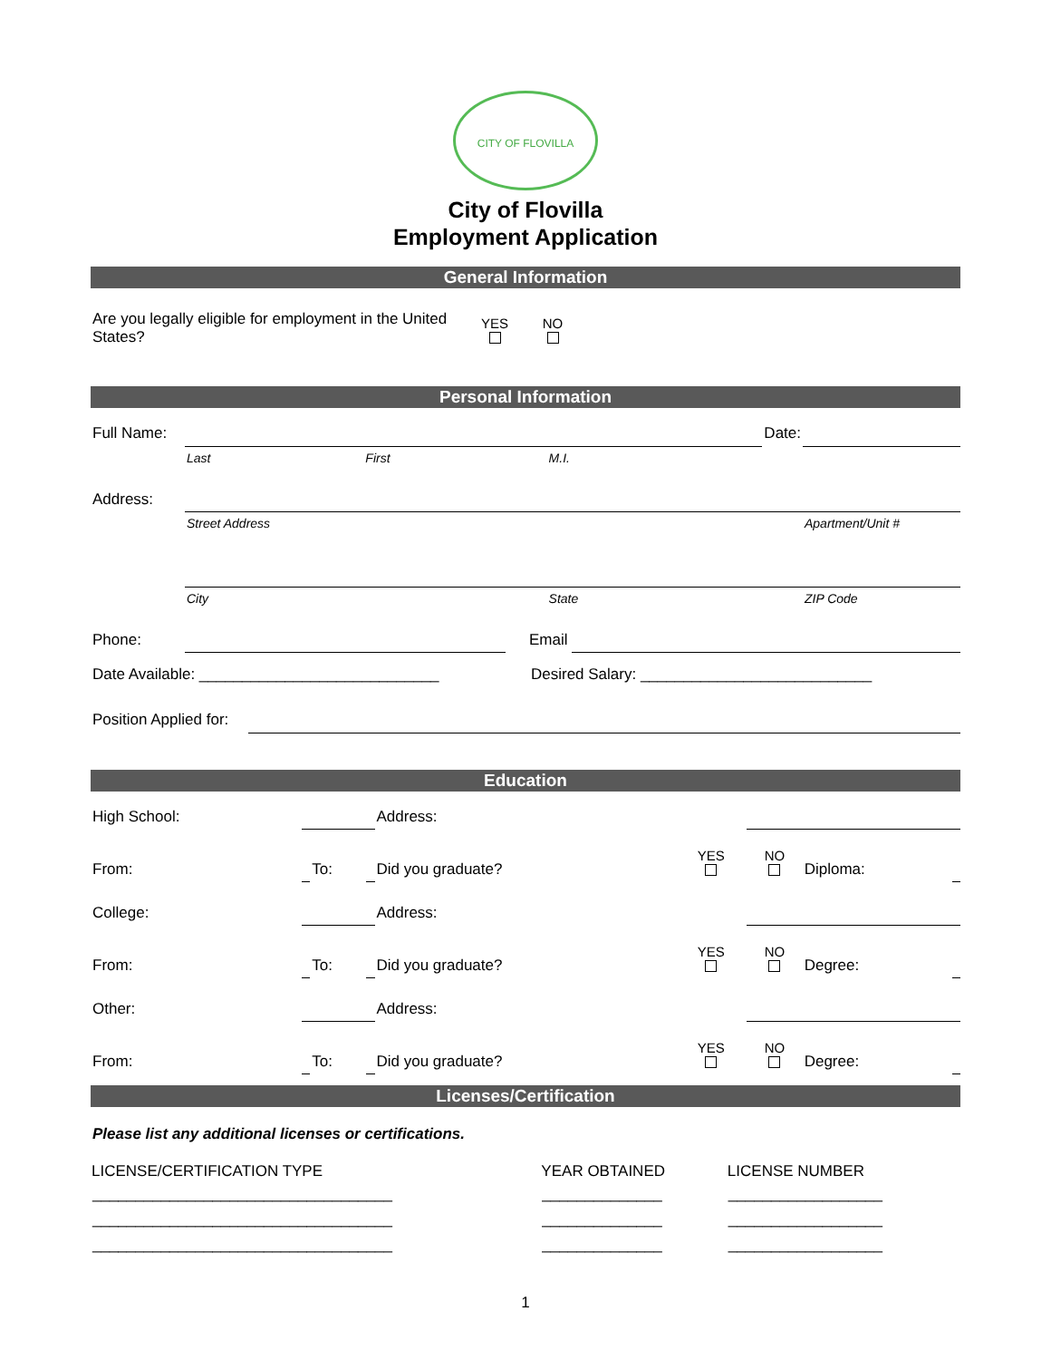CITY OF FLOVILLA
City of Flovilla
Employment Application
General Information
| Are you legally eligible for employment in the United States? | YES | NO | |
Personal Information
| Full Name: | | | | Date: | |
| | Last | First | M.I. | | |
| Address: | | | | | |
| | Street Address | | | | Apartment/Unit # |
| | City | | State | | ZIP Code |
| Phone: | | | Email | |
| Date Available: ____________________________ | Desired Salary: ___________________________ |
| Position Applied for: | |
Education
| High School: | | | | Address: | | | | |
| From: | | To: | | Did you graduate? | YES | NO | Diploma: | |
| College: | | | | Address: | | | | |
| From: | | To: | | Did you graduate? | YES | NO | Degree: | |
| Other: | | | | Address: | | | | |
| From: | | To: | | Did you graduate? | YES | NO | Degree: | |
Licenses/Certification
Please list any additional licenses or certifications.
| LICENSE/CERTIFICATION TYPE | YEAR OBTAINED | LICENSE NUMBER |
| --- | --- | --- |
| ___________________________________ | ______________ | __________________ |
| ___________________________________ | ______________ | __________________ |
| ___________________________________ | ______________ | __________________ |
1